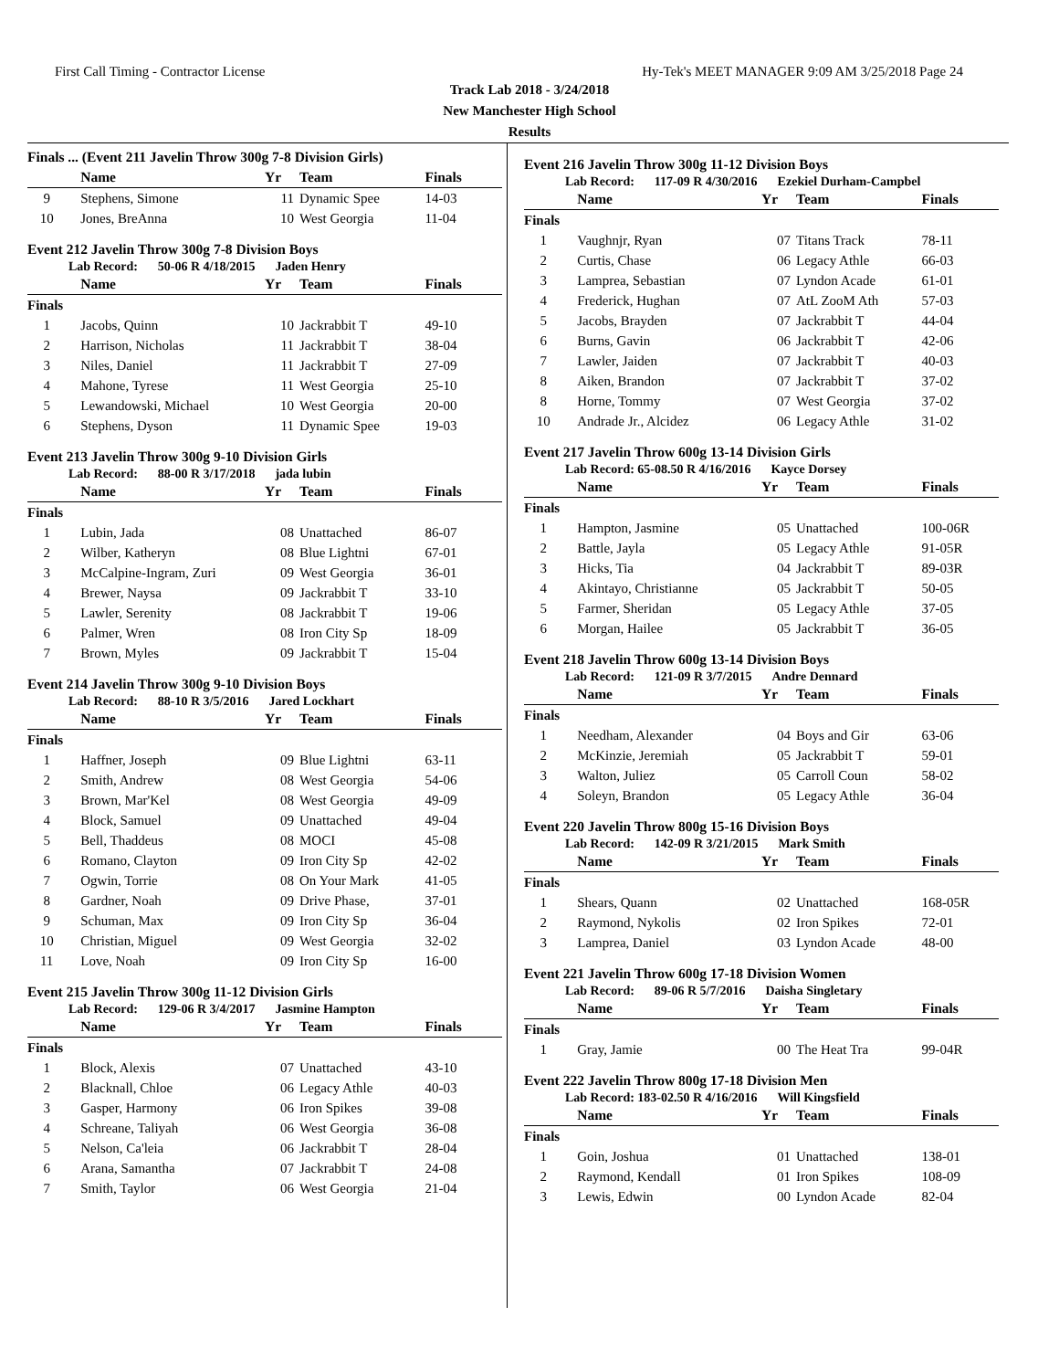First Call Timing - Contractor License Hy-Tek's MEET MANAGER 9:09 AM 3/25/2018 Page 24
Track Lab 2018 - 3/24/2018
New Manchester High School
Results
Finals ... (Event 211 Javelin Throw 300g 7-8 Division Girls)
| | Name | Yr | Team | Finals |
| --- | --- | --- | --- | --- |
| 9 | Stephens, Simone | 11 | Dynamic Spee | 14-03 |
| 10 | Jones, BreAnna | 10 | West Georgia | 11-04 |
Event 212 Javelin Throw 300g 7-8 Division Boys
Lab Record: 50-06 R 4/18/2015 Jaden Henry
| | Name | Yr | Team | Finals |
| --- | --- | --- | --- | --- |
| Finals | | | | |
| 1 | Jacobs, Quinn | 10 | Jackrabbit T | 49-10 |
| 2 | Harrison, Nicholas | 11 | Jackrabbit T | 38-04 |
| 3 | Niles, Daniel | 11 | Jackrabbit T | 27-09 |
| 4 | Mahone, Tyrese | 11 | West Georgia | 25-10 |
| 5 | Lewandowski, Michael | 10 | West Georgia | 20-00 |
| 6 | Stephens, Dyson | 11 | Dynamic Spee | 19-03 |
Event 213 Javelin Throw 300g 9-10 Division Girls
Lab Record: 88-00 R 3/17/2018 jada lubin
| | Name | Yr | Team | Finals |
| --- | --- | --- | --- | --- |
| Finals | | | | |
| 1 | Lubin, Jada | 08 | Unattached | 86-07 |
| 2 | Wilber, Katheryn | 08 | Blue Lightni | 67-01 |
| 3 | McCalpine-Ingram, Zuri | 09 | West Georgia | 36-01 |
| 4 | Brewer, Naysa | 09 | Jackrabbit T | 33-10 |
| 5 | Lawler, Serenity | 08 | Jackrabbit T | 19-06 |
| 6 | Palmer, Wren | 08 | Iron City Sp | 18-09 |
| 7 | Brown, Myles | 09 | Jackrabbit T | 15-04 |
Event 214 Javelin Throw 300g 9-10 Division Boys
Lab Record: 88-10 R 3/5/2016 Jared Lockhart
| | Name | Yr | Team | Finals |
| --- | --- | --- | --- | --- |
| Finals | | | | |
| 1 | Haffner, Joseph | 09 | Blue Lightni | 63-11 |
| 2 | Smith, Andrew | 08 | West Georgia | 54-06 |
| 3 | Brown, Mar'Kel | 08 | West Georgia | 49-09 |
| 4 | Block, Samuel | 09 | Unattached | 49-04 |
| 5 | Bell, Thaddeus | 08 | MOCI | 45-08 |
| 6 | Romano, Clayton | 09 | Iron City Sp | 42-02 |
| 7 | Ogwin, Torrie | 08 | On Your Mark | 41-05 |
| 8 | Gardner, Noah | 09 | Drive Phase, | 37-01 |
| 9 | Schuman, Max | 09 | Iron City Sp | 36-04 |
| 10 | Christian, Miguel | 09 | West Georgia | 32-02 |
| 11 | Love, Noah | 09 | Iron City Sp | 16-00 |
Event 215 Javelin Throw 300g 11-12 Division Girls
Lab Record: 129-06 R 3/4/2017 Jasmine Hampton
| | Name | Yr | Team | Finals |
| --- | --- | --- | --- | --- |
| Finals | | | | |
| 1 | Block, Alexis | 07 | Unattached | 43-10 |
| 2 | Blacknall, Chloe | 06 | Legacy Athle | 40-03 |
| 3 | Gasper, Harmony | 06 | Iron Spikes | 39-08 |
| 4 | Schreane, Taliyah | 06 | West Georgia | 36-08 |
| 5 | Nelson, Ca'leia | 06 | Jackrabbit T | 28-04 |
| 6 | Arana, Samantha | 07 | Jackrabbit T | 24-08 |
| 7 | Smith, Taylor | 06 | West Georgia | 21-04 |
Event 216 Javelin Throw 300g 11-12 Division Boys
Lab Record: 117-09 R 4/30/2016 Ezekiel Durham-Campbel
| | Name | Yr | Team | Finals |
| --- | --- | --- | --- | --- |
| Finals | | | | |
| 1 | Vaughnjr, Ryan | 07 | Titans Track | 78-11 |
| 2 | Curtis, Chase | 06 | Legacy Athle | 66-03 |
| 3 | Lamprea, Sebastian | 07 | Lyndon Acade | 61-01 |
| 4 | Frederick, Hughan | 07 | AtL ZooM Ath | 57-03 |
| 5 | Jacobs, Brayden | 07 | Jackrabbit T | 44-04 |
| 6 | Burns, Gavin | 06 | Jackrabbit T | 42-06 |
| 7 | Lawler, Jaiden | 07 | Jackrabbit T | 40-03 |
| 8 | Aiken, Brandon | 07 | Jackrabbit T | 37-02 |
| 8 | Horne, Tommy | 07 | West Georgia | 37-02 |
| 10 | Andrade Jr., Alcidez | 06 | Legacy Athle | 31-02 |
Event 217 Javelin Throw 600g 13-14 Division Girls
Lab Record: 65-08.50 R 4/16/2016 Kayce Dorsey
| | Name | Yr | Team | Finals |
| --- | --- | --- | --- | --- |
| Finals | | | | |
| 1 | Hampton, Jasmine | 05 | Unattached | 100-06R |
| 2 | Battle, Jayla | 05 | Legacy Athle | 91-05R |
| 3 | Hicks, Tia | 04 | Jackrabbit T | 89-03R |
| 4 | Akintayo, Christianne | 05 | Jackrabbit T | 50-05 |
| 5 | Farmer, Sheridan | 05 | Legacy Athle | 37-05 |
| 6 | Morgan, Hailee | 05 | Jackrabbit T | 36-05 |
Event 218 Javelin Throw 600g 13-14 Division Boys
Lab Record: 121-09 R 3/7/2015 Andre Dennard
| | Name | Yr | Team | Finals |
| --- | --- | --- | --- | --- |
| Finals | | | | |
| 1 | Needham, Alexander | 04 | Boys and Gir | 63-06 |
| 2 | McKinzie, Jeremiah | 05 | Jackrabbit T | 59-01 |
| 3 | Walton, Juliez | 05 | Carroll Coun | 58-02 |
| 4 | Soleyn, Brandon | 05 | Legacy Athle | 36-04 |
Event 220 Javelin Throw 800g 15-16 Division Boys
Lab Record: 142-09 R 3/21/2015 Mark Smith
| | Name | Yr | Team | Finals |
| --- | --- | --- | --- | --- |
| Finals | | | | |
| 1 | Shears, Quann | 02 | Unattached | 168-05R |
| 2 | Raymond, Nykolis | 02 | Iron Spikes | 72-01 |
| 3 | Lamprea, Daniel | 03 | Lyndon Acade | 48-00 |
Event 221 Javelin Throw 600g 17-18 Division Women
Lab Record: 89-06 R 5/7/2016 Daisha Singletary
| | Name | Yr | Team | Finals |
| --- | --- | --- | --- | --- |
| Finals | | | | |
| 1 | Gray, Jamie | 00 | The Heat Tra | 99-04R |
Event 222 Javelin Throw 800g 17-18 Division Men
Lab Record: 183-02.50 R 4/16/2016 Will Kingsfield
| | Name | Yr | Team | Finals |
| --- | --- | --- | --- | --- |
| Finals | | | | |
| 1 | Goin, Joshua | 01 | Unattached | 138-01 |
| 2 | Raymond, Kendall | 01 | Iron Spikes | 108-09 |
| 3 | Lewis, Edwin | 00 | Lyndon Acade | 82-04 |